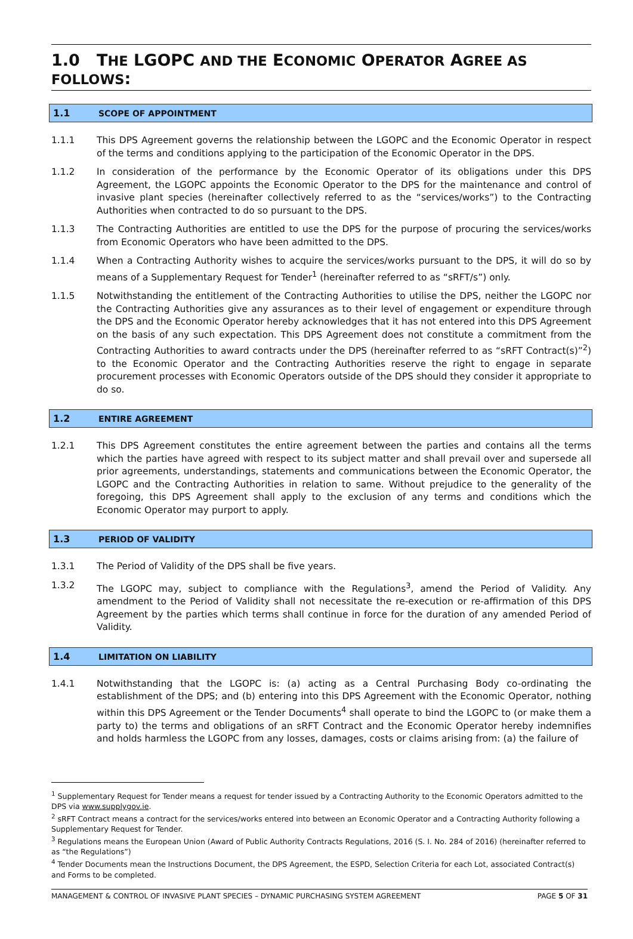1.0 THE LGOPC AND THE ECONOMIC OPERATOR AGREE AS FOLLOWS:
1.1 SCOPE OF APPOINTMENT
1.1.1 This DPS Agreement governs the relationship between the LGOPC and the Economic Operator in respect of the terms and conditions applying to the participation of the Economic Operator in the DPS.
1.1.2 In consideration of the performance by the Economic Operator of its obligations under this DPS Agreement, the LGOPC appoints the Economic Operator to the DPS for the maintenance and control of invasive plant species (hereinafter collectively referred to as the “services/works”) to the Contracting Authorities when contracted to do so pursuant to the DPS.
1.1.3 The Contracting Authorities are entitled to use the DPS for the purpose of procuring the services/works from Economic Operators who have been admitted to the DPS.
1.1.4 When a Contracting Authority wishes to acquire the services/works pursuant to the DPS, it will do so by means of a Supplementary Request for Tender<sup>1</sup> (hereinafter referred to as “sRFT/s”) only.
1.1.5 Notwithstanding the entitlement of the Contracting Authorities to utilise the DPS, neither the LGOPC nor the Contracting Authorities give any assurances as to their level of engagement or expenditure through the DPS and the Economic Operator hereby acknowledges that it has not entered into this DPS Agreement on the basis of any such expectation. This DPS Agreement does not constitute a commitment from the Contracting Authorities to award contracts under the DPS (hereinafter referred to as “sRFT Contract(s)”<sup>2</sup>) to the Economic Operator and the Contracting Authorities reserve the right to engage in separate procurement processes with Economic Operators outside of the DPS should they consider it appropriate to do so.
1.2 ENTIRE AGREEMENT
1.2.1 This DPS Agreement constitutes the entire agreement between the parties and contains all the terms which the parties have agreed with respect to its subject matter and shall prevail over and supersede all prior agreements, understandings, statements and communications between the Economic Operator, the LGOPC and the Contracting Authorities in relation to same. Without prejudice to the generality of the foregoing, this DPS Agreement shall apply to the exclusion of any terms and conditions which the Economic Operator may purport to apply.
1.3 PERIOD OF VALIDITY
1.3.1 The Period of Validity of the DPS shall be five years.
1.3.2 The LGOPC may, subject to compliance with the Regulations<sup>3</sup>, amend the Period of Validity. Any amendment to the Period of Validity shall not necessitate the re-execution or re-affirmation of this DPS Agreement by the parties which terms shall continue in force for the duration of any amended Period of Validity.
1.4 LIMITATION ON LIABILITY
1.4.1 Notwithstanding that the LGOPC is: (a) acting as a Central Purchasing Body co-ordinating the establishment of the DPS; and (b) entering into this DPS Agreement with the Economic Operator, nothing within this DPS Agreement or the Tender Documents<sup>4</sup> shall operate to bind the LGOPC to (or make them a party to) the terms and obligations of an sRFT Contract and the Economic Operator hereby indemnifies and holds harmless the LGOPC from any losses, damages, costs or claims arising from: (a) the failure of
<sup>1</sup> Supplementary Request for Tender means a request for tender issued by a Contracting Authority to the Economic Operators admitted to the DPS via www.supplygov.ie.
<sup>2</sup> sRFT Contract means a contract for the services/works entered into between an Economic Operator and a Contracting Authority following a Supplementary Request for Tender.
<sup>3</sup> Regulations means the European Union (Award of Public Authority Contracts Regulations, 2016 (S. I. No. 284 of 2016) (hereinafter referred to as “the Regulations”)
<sup>4</sup> Tender Documents mean the Instructions Document, the DPS Agreement, the ESPD, Selection Criteria for each Lot, associated Contract(s) and Forms to be completed.
MANAGEMENT & CONTROL OF INVASIVE PLANT SPECIES – DYNAMIC PURCHASING SYSTEM AGREEMENT PAGE 5 OF 31